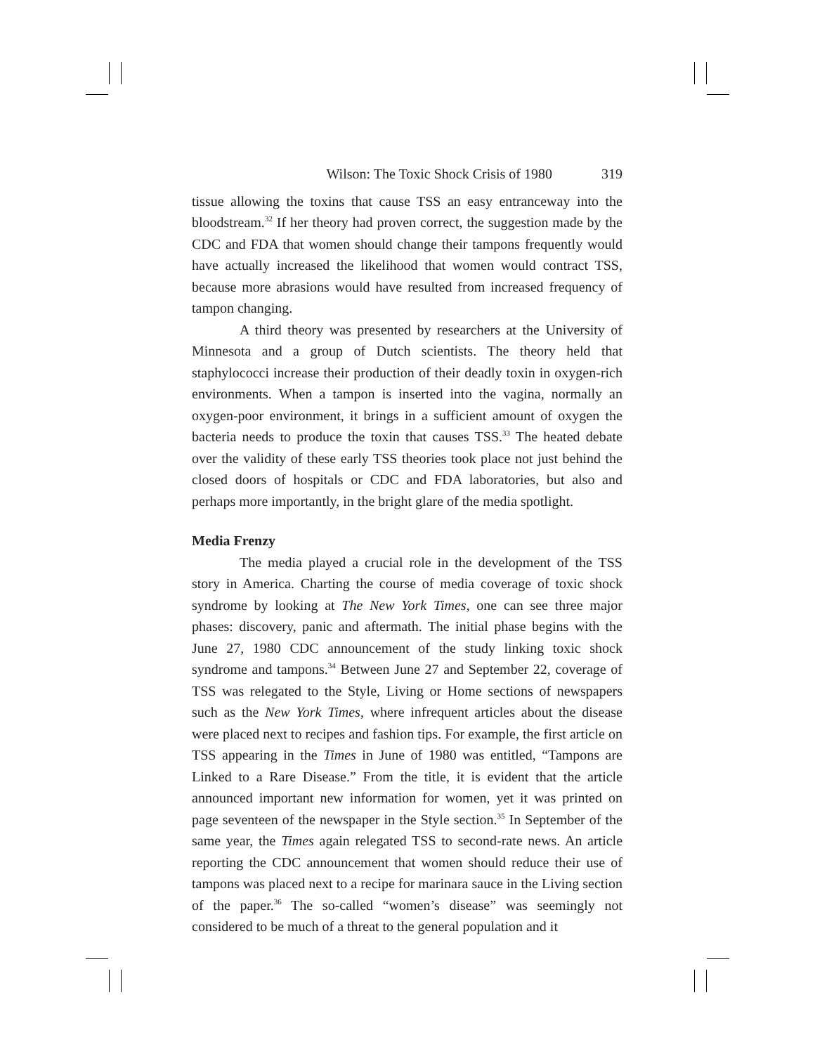Wilson: The Toxic Shock Crisis of 1980 319
tissue allowing the toxins that cause TSS an easy entranceway into the bloodstream.<sup>32</sup> If her theory had proven correct, the suggestion made by the CDC and FDA that women should change their tampons frequently would have actually increased the likelihood that women would contract TSS, because more abrasions would have resulted from increased frequency of tampon changing.
A third theory was presented by researchers at the University of Minnesota and a group of Dutch scientists. The theory held that staphylococci increase their production of their deadly toxin in oxygen-rich environments. When a tampon is inserted into the vagina, normally an oxygen-poor environment, it brings in a sufficient amount of oxygen the bacteria needs to produce the toxin that causes TSS.<sup>33</sup> The heated debate over the validity of these early TSS theories took place not just behind the closed doors of hospitals or CDC and FDA laboratories, but also and perhaps more importantly, in the bright glare of the media spotlight.
Media Frenzy
The media played a crucial role in the development of the TSS story in America. Charting the course of media coverage of toxic shock syndrome by looking at The New York Times, one can see three major phases: discovery, panic and aftermath. The initial phase begins with the June 27, 1980 CDC announcement of the study linking toxic shock syndrome and tampons.<sup>34</sup> Between June 27 and September 22, coverage of TSS was relegated to the Style, Living or Home sections of newspapers such as the New York Times, where infrequent articles about the disease were placed next to recipes and fashion tips. For example, the first article on TSS appearing in the Times in June of 1980 was entitled, “Tampons are Linked to a Rare Disease.” From the title, it is evident that the article announced important new information for women, yet it was printed on page seventeen of the newspaper in the Style section.<sup>35</sup> In September of the same year, the Times again relegated TSS to second-rate news. An article reporting the CDC announcement that women should reduce their use of tampons was placed next to a recipe for marinara sauce in the Living section of the paper.<sup>36</sup> The so-called “women’s disease” was seemingly not considered to be much of a threat to the general population and it